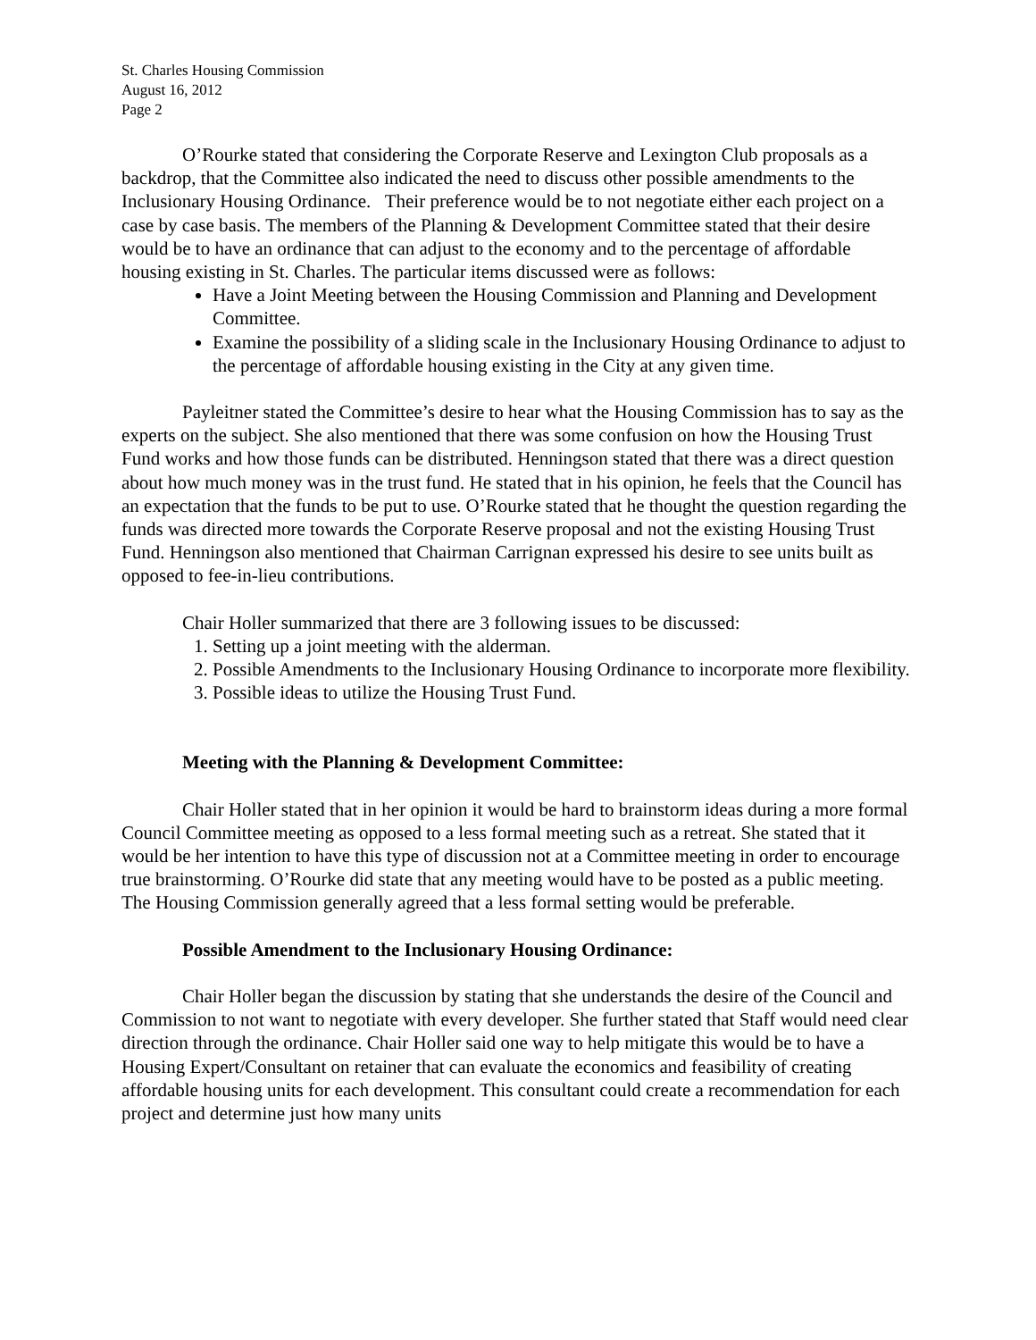St. Charles Housing Commission
August 16, 2012
Page 2
O’Rourke stated that considering the Corporate Reserve and Lexington Club proposals as a backdrop, that the Committee also indicated the need to discuss other possible amendments to the Inclusionary Housing Ordinance. Their preference would be to not negotiate either each project on a case by case basis. The members of the Planning & Development Committee stated that their desire would be to have an ordinance that can adjust to the economy and to the percentage of affordable housing existing in St. Charles. The particular items discussed were as follows:
Have a Joint Meeting between the Housing Commission and Planning and Development Committee.
Examine the possibility of a sliding scale in the Inclusionary Housing Ordinance to adjust to the percentage of affordable housing existing in the City at any given time.
Payleitner stated the Committee’s desire to hear what the Housing Commission has to say as the experts on the subject. She also mentioned that there was some confusion on how the Housing Trust Fund works and how those funds can be distributed. Henningson stated that there was a direct question about how much money was in the trust fund. He stated that in his opinion, he feels that the Council has an expectation that the funds to be put to use. O’Rourke stated that he thought the question regarding the funds was directed more towards the Corporate Reserve proposal and not the existing Housing Trust Fund. Henningson also mentioned that Chairman Carrignan expressed his desire to see units built as opposed to fee-in-lieu contributions.
Chair Holler summarized that there are 3 following issues to be discussed:
1. Setting up a joint meeting with the alderman.
2. Possible Amendments to the Inclusionary Housing Ordinance to incorporate more flexibility.
3. Possible ideas to utilize the Housing Trust Fund.
Meeting with the Planning & Development Committee:
Chair Holler stated that in her opinion it would be hard to brainstorm ideas during a more formal Council Committee meeting as opposed to a less formal meeting such as a retreat. She stated that it would be her intention to have this type of discussion not at a Committee meeting in order to encourage true brainstorming. O’Rourke did state that any meeting would have to be posted as a public meeting. The Housing Commission generally agreed that a less formal setting would be preferable.
Possible Amendment to the Inclusionary Housing Ordinance:
Chair Holler began the discussion by stating that she understands the desire of the Council and Commission to not want to negotiate with every developer. She further stated that Staff would need clear direction through the ordinance. Chair Holler said one way to help mitigate this would be to have a Housing Expert/Consultant on retainer that can evaluate the economics and feasibility of creating affordable housing units for each development. This consultant could create a recommendation for each project and determine just how many units